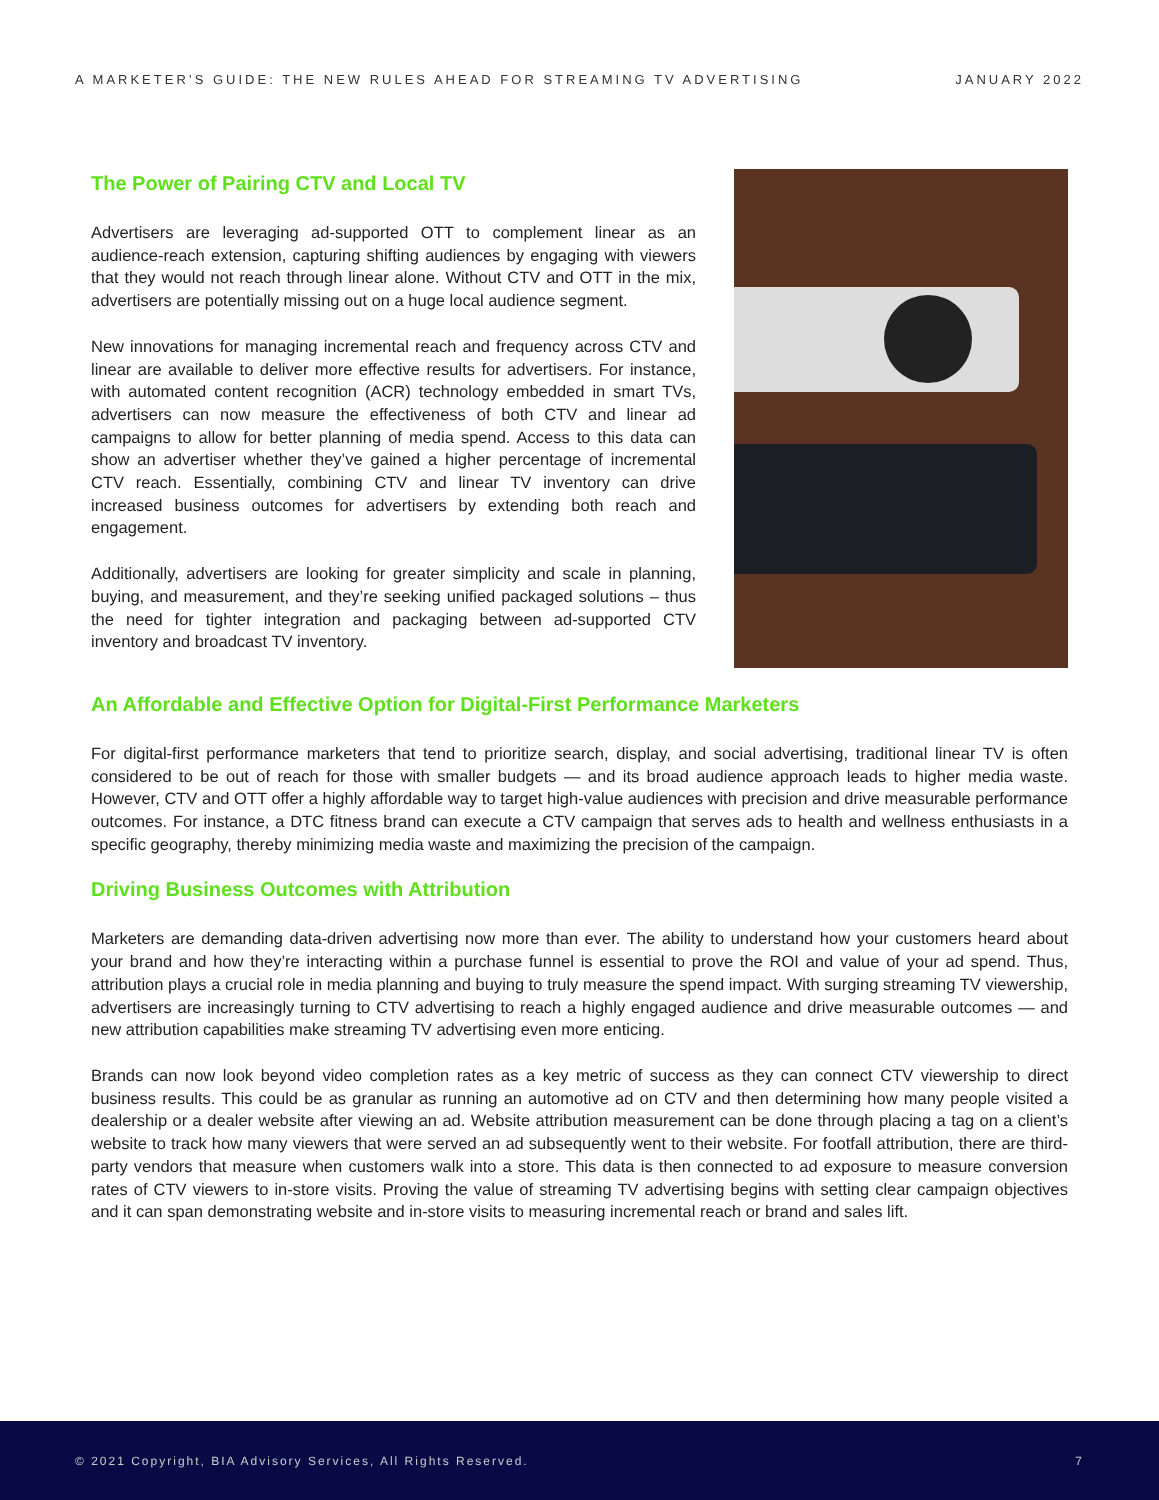A MARKETER’S GUIDE: THE NEW RULES AHEAD FOR STREAMING TV ADVERTISING JANUARY 2022
The Power of Pairing CTV and Local TV
Advertisers are leveraging ad-supported OTT to complement linear as an audience-reach extension, capturing shifting audiences by engaging with viewers that they would not reach through linear alone. Without CTV and OTT in the mix, advertisers are potentially missing out on a huge local audience segment.
New innovations for managing incremental reach and frequency across CTV and linear are available to deliver more effective results for advertisers. For instance, with automated content recognition (ACR) technology embedded in smart TVs, advertisers can now measure the effectiveness of both CTV and linear ad campaigns to allow for better planning of media spend. Access to this data can show an advertiser whether they’ve gained a higher percentage of incremental CTV reach. Essentially, combining CTV and linear TV inventory can drive increased business outcomes for advertisers by extending both reach and engagement.
Additionally, advertisers are looking for greater simplicity and scale in planning, buying, and measurement, and they’re seeking unified packaged solutions – thus the need for tighter integration and packaging between ad-supported CTV inventory and broadcast TV inventory.
An Affordable and Effective Option for Digital-First Performance Marketers
For digital-first performance marketers that tend to prioritize search, display, and social advertising, traditional linear TV is often considered to be out of reach for those with smaller budgets — and its broad audience approach leads to higher media waste. However, CTV and OTT offer a highly affordable way to target high-value audiences with precision and drive measurable performance outcomes. For instance, a DTC fitness brand can execute a CTV campaign that serves ads to health and wellness enthusiasts in a specific geography, thereby minimizing media waste and maximizing the precision of the campaign.
Driving Business Outcomes with Attribution
Marketers are demanding data-driven advertising now more than ever. The ability to understand how your customers heard about your brand and how they’re interacting within a purchase funnel is essential to prove the ROI and value of your ad spend. Thus, attribution plays a crucial role in media planning and buying to truly measure the spend impact. With surging streaming TV viewership, advertisers are increasingly turning to CTV advertising to reach a highly engaged audience and drive measurable outcomes — and new attribution capabilities make streaming TV advertising even more enticing.
Brands can now look beyond video completion rates as a key metric of success as they can connect CTV viewership to direct business results. This could be as granular as running an automotive ad on CTV and then determining how many people visited a dealership or a dealer website after viewing an ad. Website attribution measurement can be done through placing a tag on a client’s website to track how many viewers that were served an ad subsequently went to their website. For footfall attribution, there are third-party vendors that measure when customers walk into a store. This data is then connected to ad exposure to measure conversion rates of CTV viewers to in-store visits. Proving the value of streaming TV advertising begins with setting clear campaign objectives and it can span demonstrating website and in-store visits to measuring incremental reach or brand and sales lift.
© 2021 Copyright, BIA Advisory Services, All Rights Reserved. 7